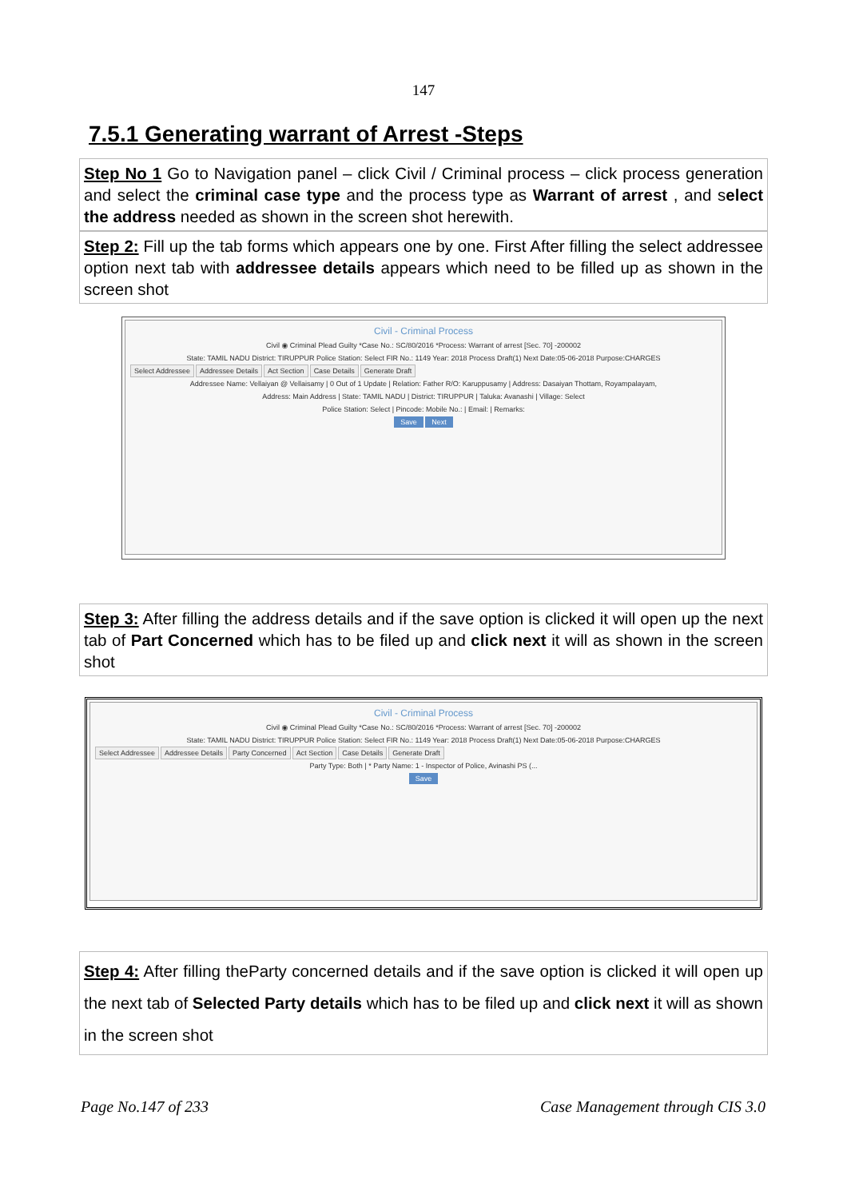147
7.5.1 Generating warrant of Arrest -Steps
Step No 1 Go to Navigation panel – click Civil / Criminal process – click process generation and select the criminal case type and the process type as Warrant of arrest , and select the address needed as shown in the screen shot herewith.
Step 2: Fill up the tab forms which appears one by one. First After filling the select addressee option next tab with addressee details appears which need to be filled up as shown in the screen shot
Civil - Criminal Process
Civil ◉ Criminal Plead Guilty *Case No.: SC/80/2016 *Process: Warrant of arrest [Sec. 70] -200002
State: TAMIL NADU District: TIRUPPUR Police Station: Select FIR No.: 1149 Year: 2018 Process Draft(1) Next Date:05-06-2018 Purpose:CHARGES
Select Addressee Addressee Details Act Section Case Details Generate Draft
Addressee Name: Vellaiyan @ Vellaisamy | 0 Out of 1 Update | Relation: Father R/O: Karuppusamy | Address: Dasaiyan Thottam, Royampalayam,
Address: Main Address | State: TAMIL NADU | District: TIRUPPUR | Taluka: Avanashi | Village: Select
Police Station: Select | Pincode: Mobile No.: | Email: | Remarks:
Save Next
Step 3: After filling the address details and if the save option is clicked it will open up the next tab of Part Concerned which has to be filed up and click next it will as shown in the screen shot
Civil - Criminal Process
Civil ◉ Criminal Plead Guilty *Case No.: SC/80/2016 *Process: Warrant of arrest [Sec. 70] -200002
State: TAMIL NADU District: TIRUPPUR Police Station: Select FIR No.: 1149 Year: 2018 Process Draft(1) Next Date:05-06-2018 Purpose:CHARGES
Select Addressee Addressee Details Party Concerned Act Section Case Details Generate Draft
Party Type: Both | * Party Name: 1 - Inspector of Police, Avinashi PS (...
Save
Step 4: After filling theParty concerned details and if the save option is clicked it will open up the next tab of Selected Party details which has to be filed up and click next it will as shown in the screen shot
Page No.147 of 233 Case Management through CIS 3.0